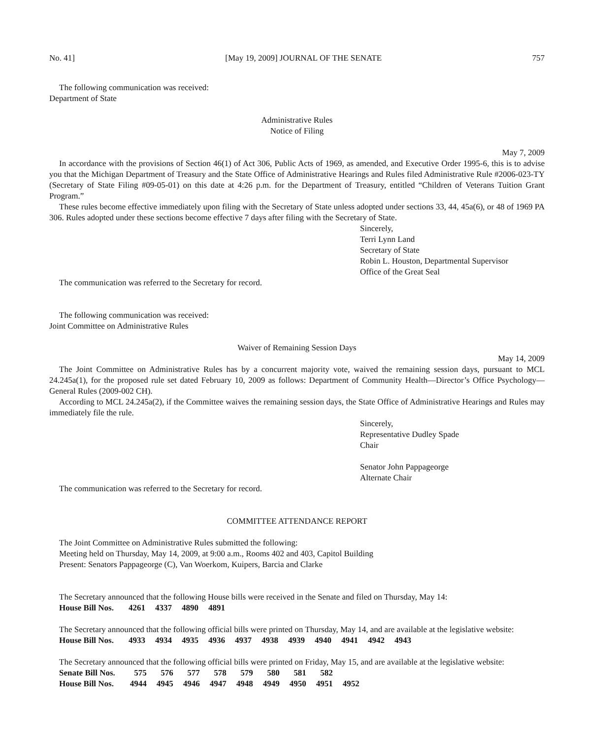No. 41] [May 19, 2009] JOURNAL OF THE SENATE 757
The following communication was received:
Department of State
Administrative Rules
Notice of Filing
May 7, 2009
In accordance with the provisions of Section 46(1) of Act 306, Public Acts of 1969, as amended, and Executive Order 1995-6, this is to advise you that the Michigan Department of Treasury and the State Office of Administrative Hearings and Rules filed Administrative Rule #2006-023-TY (Secretary of State Filing #09-05-01) on this date at 4:26 p.m. for the Department of Treasury, entitled “Children of Veterans Tuition Grant Program.”
These rules become effective immediately upon filing with the Secretary of State unless adopted under sections 33, 44, 45a(6), or 48 of 1969 PA 306. Rules adopted under these sections become effective 7 days after filing with the Secretary of State.
Sincerely,
Terri Lynn Land
Secretary of State
Robin L. Houston, Departmental Supervisor
Office of the Great Seal
The communication was referred to the Secretary for record.
The following communication was received:
Joint Committee on Administrative Rules
Waiver of Remaining Session Days
May 14, 2009
The Joint Committee on Administrative Rules has by a concurrent majority vote, waived the remaining session days, pursuant to MCL 24.245a(1), for the proposed rule set dated February 10, 2009 as follows: Department of Community Health—Director’s Office Psychology—General Rules (2009-002 CH).
According to MCL 24.245a(2), if the Committee waives the remaining session days, the State Office of Administrative Hearings and Rules may immediately file the rule.
Sincerely,
Representative Dudley Spade
Chair
Senator John Pappageorge
Alternate Chair
The communication was referred to the Secretary for record.
COMMITTEE ATTENDANCE REPORT
The Joint Committee on Administrative Rules submitted the following:
Meeting held on Thursday, May 14, 2009, at 9:00 a.m., Rooms 402 and 403, Capitol Building
Present: Senators Pappageorge (C), Van Woerkom, Kuipers, Barcia and Clarke
The Secretary announced that the following House bills were received in the Senate and filed on Thursday, May 14:
| House Bill Nos. | 4261 | 4337 | 4890 | 4891 |
The Secretary announced that the following official bills were printed on Thursday, May 14, and are available at the legislative website:
| House Bill Nos. | 4933 | 4934 | 4935 | 4936 | 4937 | 4938 | 4939 | 4940 | 4941 | 4942 | 4943 |
The Secretary announced that the following official bills were printed on Friday, May 15, and are available at the legislative website:
| Senate Bill Nos. | 575 | 576 | 577 | 578 | 579 | 580 | 581 | 582 | |
| House Bill Nos. | 4944 | 4945 | 4946 | 4947 | 4948 | 4949 | 4950 | 4951 | 4952 |